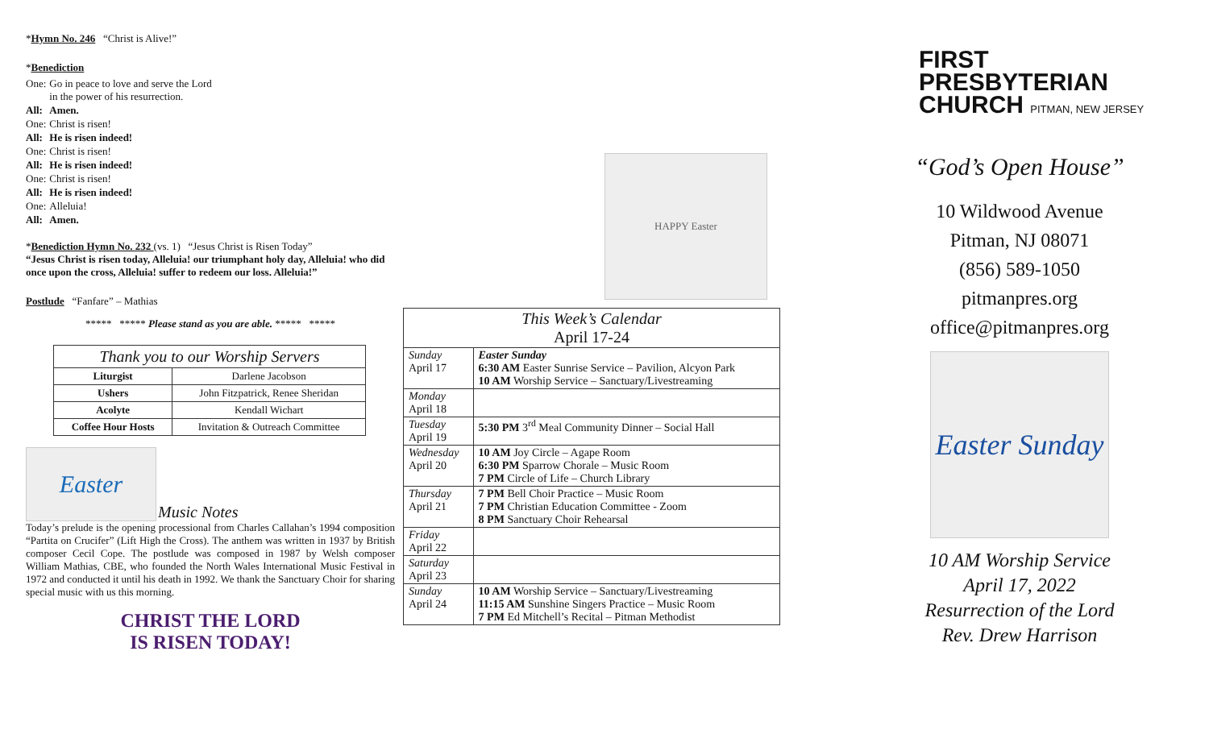*Hymn No. 246 “Christ is Alive!”
*Benediction
| One: | Go in peace to love and serve the Lord in the power of his resurrection. |
| All: | Amen. |
| One: | Christ is risen! |
| All: | He is risen indeed! |
| One: | Christ is risen! |
| All: | He is risen indeed! |
| One: | Christ is risen! |
| All: | He is risen indeed! |
| One: | Alleluia! |
| All: | Amen. |
*Benediction Hymn No. 232 (vs. 1) “Jesus Christ is Risen Today”
“Jesus Christ is risen today, Alleluia! our triumphant holy day, Alleluia! who did once upon the cross, Alleluia! suffer to redeem our loss. Alleluia!”
Postlude “Fanfare” – Mathias
***** ***** Please stand as you are able. ***** *****
| Thank you to our Worship Servers | |
| --- | --- |
| Liturgist | Darlene Jacobson |
| Ushers | John Fitzpatrick, Renee Sheridan |
| Acolyte | Kendall Wichart |
| Coffee Hour Hosts | Invitation & Outreach Committee |
Easter
Music Notes
Today’s prelude is the opening processional from Charles Callahan’s 1994 composition “Partita on Crucifer” (Lift High the Cross). The anthem was written in 1937 by British composer Cecil Cope. The postlude was composed in 1987 by Welsh composer William Mathias, CBE, who founded the North Wales International Music Festival in 1972 and conducted it until his death in 1992. We thank the Sanctuary Choir for sharing special music with us this morning.
CHRIST THE LORD
IS RISEN TODAY!
HAPPY Easter
| This Week’s Calendar April 17-24 | |
| --- | --- |
| Sunday April 17 | Easter Sunday 6:30 AM Easter Sunrise Service – Pavilion, Alcyon Park 10 AM Worship Service – Sanctuary/Livestreaming |
| Monday April 18 | |
| Tuesday April 19 | 5:30 PM 3<sup>rd</sup> Meal Community Dinner – Social Hall |
| Wednesday April 20 | 10 AM Joy Circle – Agape Room 6:30 PM Sparrow Chorale – Music Room 7 PM Circle of Life – Church Library |
| Thursday April 21 | 7 PM Bell Choir Practice – Music Room 7 PM Christian Education Committee - Zoom 8 PM Sanctuary Choir Rehearsal |
| Friday April 22 | |
| Saturday April 23 | |
| Sunday April 24 | 10 AM Worship Service – Sanctuary/Livestreaming 11:15 AM Sunshine Singers Practice – Music Room 7 PM Ed Mitchell’s Recital – Pitman Methodist |
FIRST
PRESBYTERIAN
CHURCH PITMAN, NEW JERSEY
“God’s Open House”
10 Wildwood Avenue
Pitman, NJ 08071
(856) 589-1050
pitmanpres.org
office@pitmanpres.org
Easter Sunday
10 AM Worship Service
April 17, 2022
Resurrection of the Lord
Rev. Drew Harrison